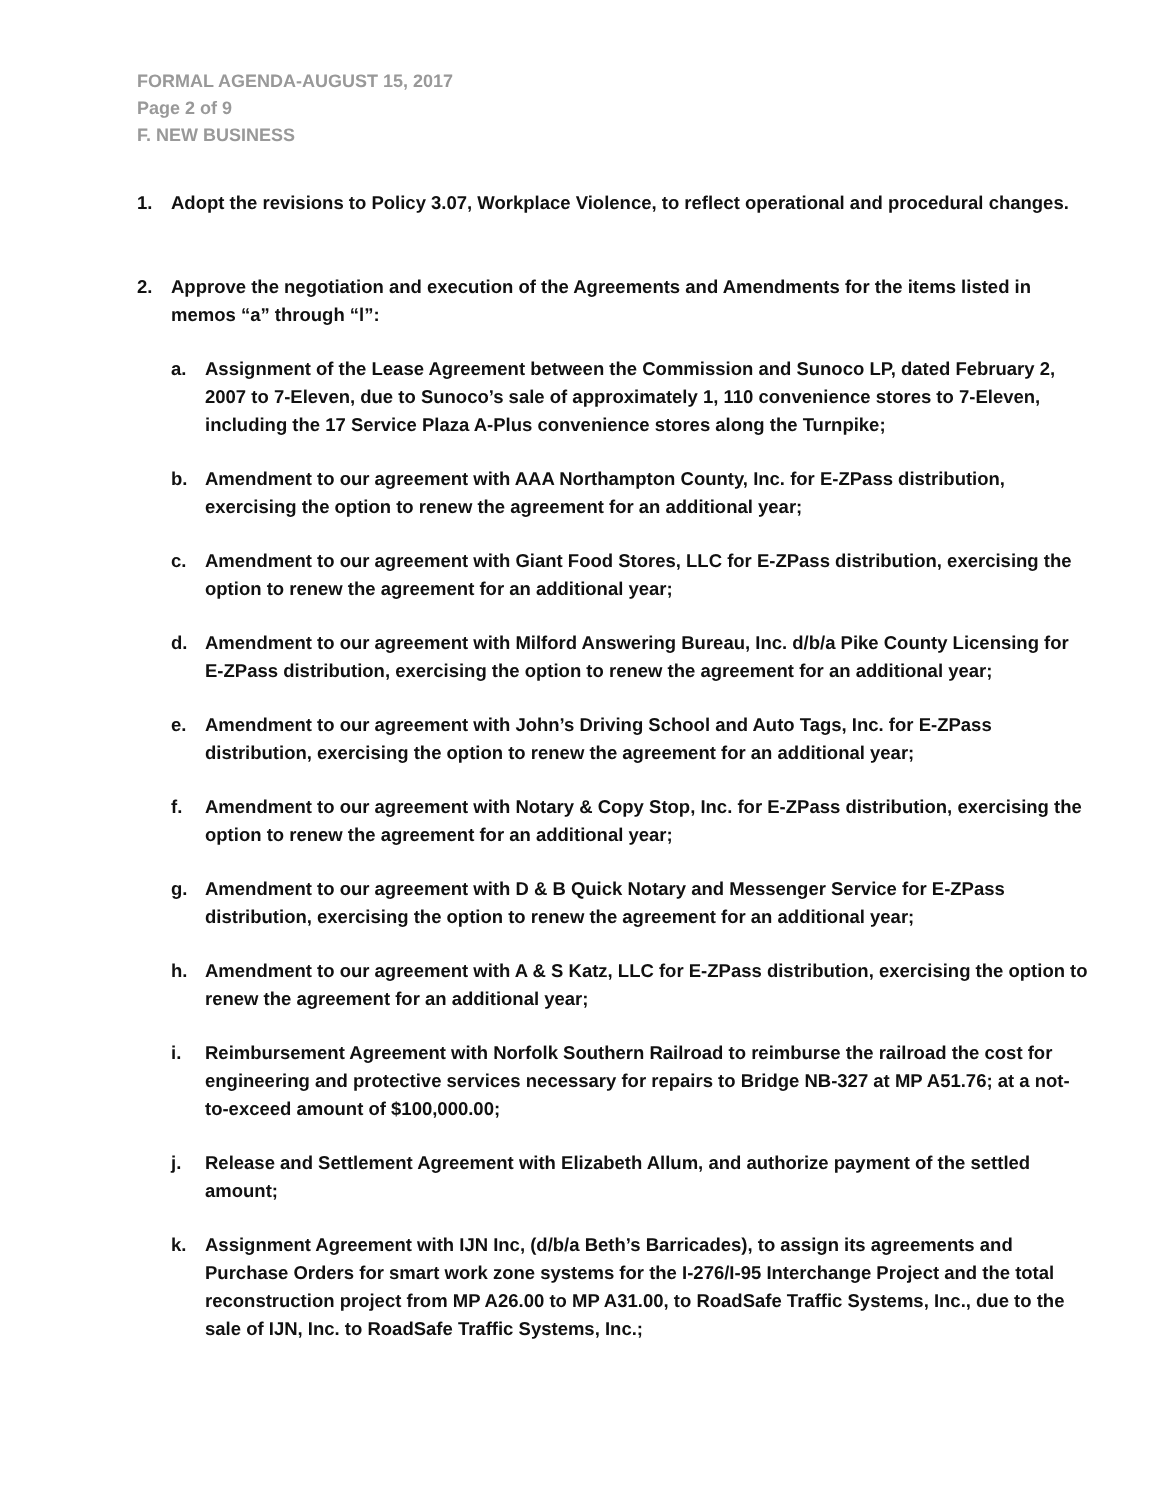FORMAL AGENDA-AUGUST 15, 2017
Page 2 of 9
F. NEW BUSINESS
1. Adopt the revisions to Policy 3.07, Workplace Violence, to reflect operational and procedural changes.
2. Approve the negotiation and execution of the Agreements and Amendments for the items listed in memos “a” through “l”:
a. Assignment of the Lease Agreement between the Commission and Sunoco LP, dated February 2, 2007 to 7-Eleven, due to Sunoco’s sale of approximately 1, 110 convenience stores to 7-Eleven, including the 17 Service Plaza A-Plus convenience stores along the Turnpike;
b. Amendment to our agreement with AAA Northampton County, Inc. for E-ZPass distribution, exercising the option to renew the agreement for an additional year;
c. Amendment to our agreement with Giant Food Stores, LLC for E-ZPass distribution, exercising the option to renew the agreement for an additional year;
d. Amendment to our agreement with Milford Answering Bureau, Inc. d/b/a Pike County Licensing for E-ZPass distribution, exercising the option to renew the agreement for an additional year;
e. Amendment to our agreement with John’s Driving School and Auto Tags, Inc. for E-ZPass distribution, exercising the option to renew the agreement for an additional year;
f. Amendment to our agreement with Notary & Copy Stop, Inc. for E-ZPass distribution, exercising the option to renew the agreement for an additional year;
g. Amendment to our agreement with D & B Quick Notary and Messenger Service for E-ZPass distribution, exercising the option to renew the agreement for an additional year;
h. Amendment to our agreement with A & S Katz, LLC for E-ZPass distribution, exercising the option to renew the agreement for an additional year;
i. Reimbursement Agreement with Norfolk Southern Railroad to reimburse the railroad the cost for engineering and protective services necessary for repairs to Bridge NB-327 at MP A51.76; at a not-to-exceed amount of $100,000.00;
j. Release and Settlement Agreement with Elizabeth Allum, and authorize payment of the settled amount;
k. Assignment Agreement with IJN Inc, (d/b/a Beth’s Barricades), to assign its agreements and Purchase Orders for smart work zone systems for the I-276/I-95 Interchange Project and the total reconstruction project from MP A26.00 to MP A31.00, to RoadSafe Traffic Systems, Inc., due to the sale of IJN, Inc. to RoadSafe Traffic Systems, Inc.;